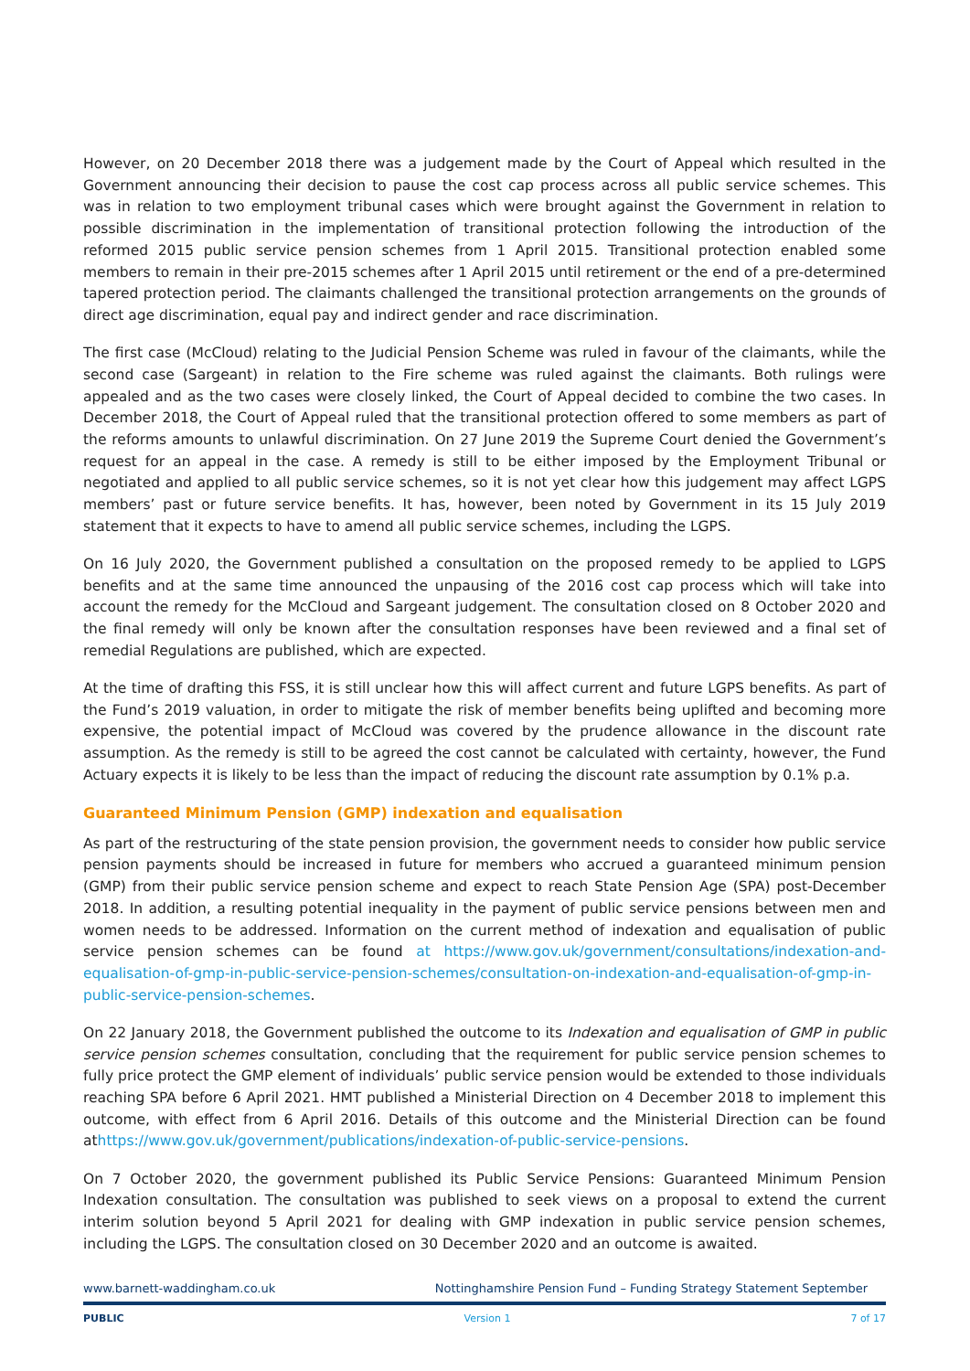However, on 20 December 2018 there was a judgement made by the Court of Appeal which resulted in the Government announcing their decision to pause the cost cap process across all public service schemes. This was in relation to two employment tribunal cases which were brought against the Government in relation to possible discrimination in the implementation of transitional protection following the introduction of the reformed 2015 public service pension schemes from 1 April 2015. Transitional protection enabled some members to remain in their pre-2015 schemes after 1 April 2015 until retirement or the end of a pre-determined tapered protection period. The claimants challenged the transitional protection arrangements on the grounds of direct age discrimination, equal pay and indirect gender and race discrimination.
The first case (McCloud) relating to the Judicial Pension Scheme was ruled in favour of the claimants, while the second case (Sargeant) in relation to the Fire scheme was ruled against the claimants. Both rulings were appealed and as the two cases were closely linked, the Court of Appeal decided to combine the two cases. In December 2018, the Court of Appeal ruled that the transitional protection offered to some members as part of the reforms amounts to unlawful discrimination. On 27 June 2019 the Supreme Court denied the Government’s request for an appeal in the case. A remedy is still to be either imposed by the Employment Tribunal or negotiated and applied to all public service schemes, so it is not yet clear how this judgement may affect LGPS members’ past or future service benefits. It has, however, been noted by Government in its 15 July 2019 statement that it expects to have to amend all public service schemes, including the LGPS.
On 16 July 2020, the Government published a consultation on the proposed remedy to be applied to LGPS benefits and at the same time announced the unpausing of the 2016 cost cap process which will take into account the remedy for the McCloud and Sargeant judgement. The consultation closed on 8 October 2020 and the final remedy will only be known after the consultation responses have been reviewed and a final set of remedial Regulations are published, which are expected.
At the time of drafting this FSS, it is still unclear how this will affect current and future LGPS benefits. As part of the Fund’s 2019 valuation, in order to mitigate the risk of member benefits being uplifted and becoming more expensive, the potential impact of McCloud was covered by the prudence allowance in the discount rate assumption. As the remedy is still to be agreed the cost cannot be calculated with certainty, however, the Fund Actuary expects it is likely to be less than the impact of reducing the discount rate assumption by 0.1% p.a.
Guaranteed Minimum Pension (GMP) indexation and equalisation
As part of the restructuring of the state pension provision, the government needs to consider how public service pension payments should be increased in future for members who accrued a guaranteed minimum pension (GMP) from their public service pension scheme and expect to reach State Pension Age (SPA) post-December 2018. In addition, a resulting potential inequality in the payment of public service pensions between men and women needs to be addressed. Information on the current method of indexation and equalisation of public service pension schemes can be found at https://www.gov.uk/government/consultations/indexation-and-equalisation-of-gmp-in-public-service-pension-schemes/consultation-on-indexation-and-equalisation-of-gmp-in-public-service-pension-schemes.
On 22 January 2018, the Government published the outcome to its Indexation and equalisation of GMP in public service pension schemes consultation, concluding that the requirement for public service pension schemes to fully price protect the GMP element of individuals’ public service pension would be extended to those individuals reaching SPA before 6 April 2021. HMT published a Ministerial Direction on 4 December 2018 to implement this outcome, with effect from 6 April 2016. Details of this outcome and the Ministerial Direction can be found athttps://www.gov.uk/government/publications/indexation-of-public-service-pensions.
On 7 October 2020, the government published its Public Service Pensions: Guaranteed Minimum Pension Indexation consultation. The consultation was published to seek views on a proposal to extend the current interim solution beyond 5 April 2021 for dealing with GMP indexation in public service pension schemes, including the LGPS. The consultation closed on 30 December 2020 and an outcome is awaited.
www.barnett-waddingham.co.uk Nottinghamshire Pension Fund – Funding Strategy Statement September
PUBLIC Version 1 7 of 17